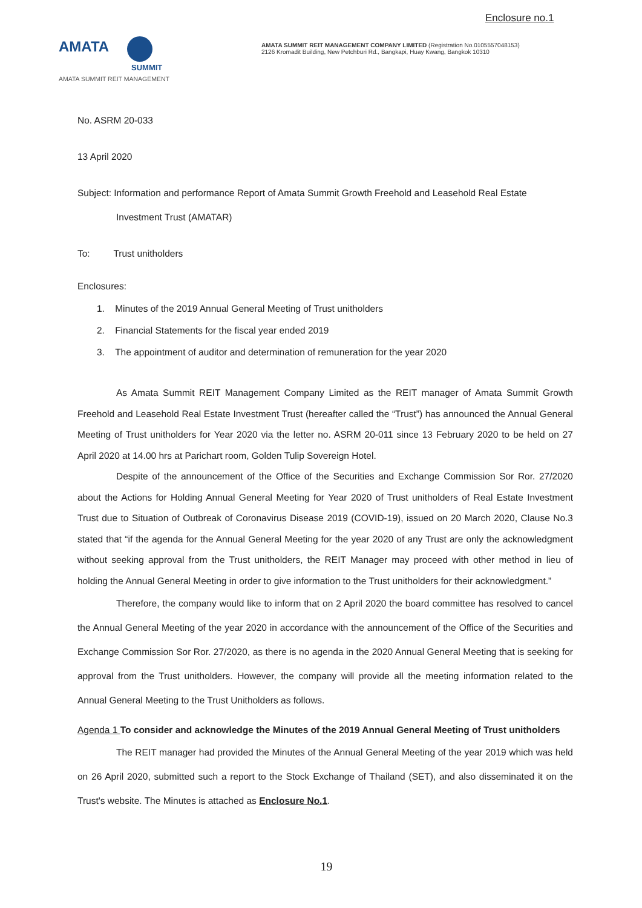Enclosure no.1
AMATA
SUMMIT
AMATA SUMMIT REIT MANAGEMENT
AMATA SUMMIT REIT MANAGEMENT COMPANY LIMITED (Registration No.0105557048153)
2126 Kromadit Building, New Petchburi Rd., Bangkapi, Huay Kwang, Bangkok 10310
No. ASRM 20-033
13 April 2020
Subject: Information and performance Report of Amata Summit Growth Freehold and Leasehold Real Estate
Investment Trust (AMATAR)
To: Trust unitholders
Enclosures:
1. Minutes of the 2019 Annual General Meeting of Trust unitholders
2. Financial Statements for the fiscal year ended 2019
3. The appointment of auditor and determination of remuneration for the year 2020
As Amata Summit REIT Management Company Limited as the REIT manager of Amata Summit Growth Freehold and Leasehold Real Estate Investment Trust (hereafter called the “Trust”) has announced the Annual General Meeting of Trust unitholders for Year 2020 via the letter no. ASRM 20-011 since 13 February 2020 to be held on 27 April 2020 at 14.00 hrs at Parichart room, Golden Tulip Sovereign Hotel.
Despite of the announcement of the Office of the Securities and Exchange Commission Sor Ror. 27/2020 about the Actions for Holding Annual General Meeting for Year 2020 of Trust unitholders of Real Estate Investment Trust due to Situation of Outbreak of Coronavirus Disease 2019 (COVID-19), issued on 20 March 2020, Clause No.3 stated that “if the agenda for the Annual General Meeting for the year 2020 of any Trust are only the acknowledgment without seeking approval from the Trust unitholders, the REIT Manager may proceed with other method in lieu of holding the Annual General Meeting in order to give information to the Trust unitholders for their acknowledgment.”
Therefore, the company would like to inform that on 2 April 2020 the board committee has resolved to cancel the Annual General Meeting of the year 2020 in accordance with the announcement of the Office of the Securities and Exchange Commission Sor Ror. 27/2020, as there is no agenda in the 2020 Annual General Meeting that is seeking for approval from the Trust unitholders. However, the company will provide all the meeting information related to the Annual General Meeting to the Trust Unitholders as follows.
Agenda 1 To consider and acknowledge the Minutes of the 2019 Annual General Meeting of Trust unitholders
The REIT manager had provided the Minutes of the Annual General Meeting of the year 2019 which was held on 26 April 2020, submitted such a report to the Stock Exchange of Thailand (SET), and also disseminated it on the Trust's website. The Minutes is attached as Enclosure No.1.
19